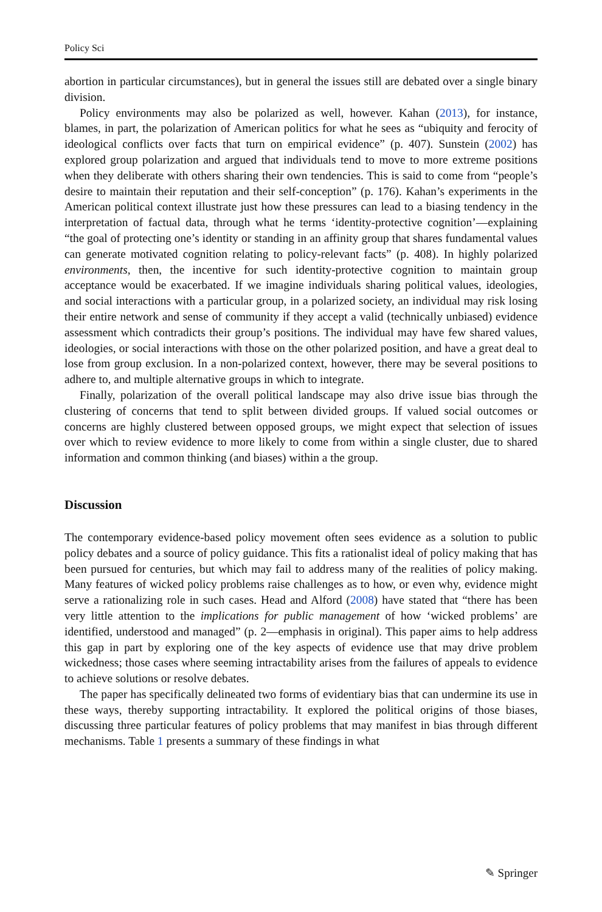Policy Sci
abortion in particular circumstances), but in general the issues still are debated over a single binary division.
Policy environments may also be polarized as well, however. Kahan (2013), for instance, blames, in part, the polarization of American politics for what he sees as “ubiquity and ferocity of ideological conflicts over facts that turn on empirical evidence” (p. 407). Sunstein (2002) has explored group polarization and argued that individuals tend to move to more extreme positions when they deliberate with others sharing their own tendencies. This is said to come from “people’s desire to maintain their reputation and their self-conception” (p. 176). Kahan’s experiments in the American political context illustrate just how these pressures can lead to a biasing tendency in the interpretation of factual data, through what he terms ‘identity-protective cognition’—explaining “the goal of protecting one’s identity or standing in an affinity group that shares fundamental values can generate motivated cognition relating to policy-relevant facts” (p. 408). In highly polarized environments, then, the incentive for such identity-protective cognition to maintain group acceptance would be exacerbated. If we imagine individuals sharing political values, ideologies, and social interactions with a particular group, in a polarized society, an individual may risk losing their entire network and sense of community if they accept a valid (technically unbiased) evidence assessment which contradicts their group’s positions. The individual may have few shared values, ideologies, or social interactions with those on the other polarized position, and have a great deal to lose from group exclusion. In a non-polarized context, however, there may be several positions to adhere to, and multiple alternative groups in which to integrate.
Finally, polarization of the overall political landscape may also drive issue bias through the clustering of concerns that tend to split between divided groups. If valued social outcomes or concerns are highly clustered between opposed groups, we might expect that selection of issues over which to review evidence to more likely to come from within a single cluster, due to shared information and common thinking (and biases) within a the group.
Discussion
The contemporary evidence-based policy movement often sees evidence as a solution to public policy debates and a source of policy guidance. This fits a rationalist ideal of policy making that has been pursued for centuries, but which may fail to address many of the realities of policy making. Many features of wicked policy problems raise challenges as to how, or even why, evidence might serve a rationalizing role in such cases. Head and Alford (2008) have stated that “there has been very little attention to the implications for public management of how ‘wicked problems’ are identified, understood and managed” (p. 2—emphasis in original). This paper aims to help address this gap in part by exploring one of the key aspects of evidence use that may drive problem wickedness; those cases where seeming intractability arises from the failures of appeals to evidence to achieve solutions or resolve debates.
The paper has specifically delineated two forms of evidentiary bias that can undermine its use in these ways, thereby supporting intractability. It explored the political origins of those biases, discussing three particular features of policy problems that may manifest in bias through different mechanisms. Table 1 presents a summary of these findings in what
✎ Springer